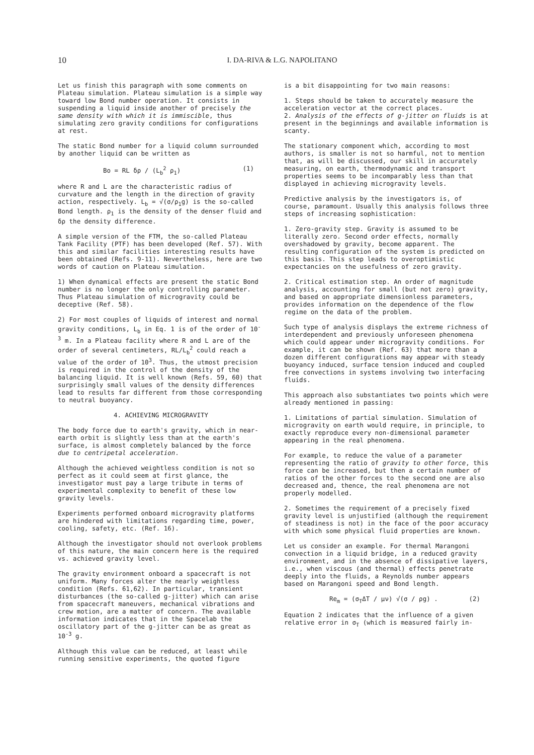10
I. DA-RIVA & L.G. NAPOLITANO
Let us finish this paragraph with some comments on Plateau simulation. Plateau simulation is a simple way toward low Bond number operation. It consists in suspending a liquid inside another of precisely the same density with which it is immiscible, thus simulating zero gravity conditions for configurations at rest.
The static Bond number for a liquid column surrounded by another liquid can be written as
Bo = RL δρ / (L<sub>b</sub><sup>2</sup> ρ<sub>1</sub>) (1)
where R and L are the characteristic radius of curvature and the length in the direction of gravity action, respectively. L<sub>b</sub> = √(σ/ρ<sub>1</sub>g) is the so-called Bond length. ρ<sub>1</sub> is the density of the denser fluid and δρ the density difference.
A simple version of the FTM, the so-called Plateau Tank Facility (PTF) has been developed (Ref. 57). With this and similar facilities interesting results have been obtained (Refs. 9-11). Nevertheless, here are two words of caution on Plateau simulation.
1) When dynamical effects are present the static Bond number is no longer the only controlling parameter. Thus Plateau simulation of microgravity could be deceptive (Ref. 58).
2) For most couples of liquids of interest and normal gravity conditions, L<sub>b</sub> in Eq. 1 is of the order of 10<sup>-3</sup> m. In a Plateau facility where R and L are of the order of several centimeters, RL/L<sub>b</sub><sup>2</sup> could reach a value of the order of 10<sup>3</sup>. Thus, the utmost precision is required in the control of the density of the balancing liquid. It is well known (Refs. 59, 60) that surprisingly small values of the density differences lead to results far different from those corresponding to neutral buoyancy.
4. ACHIEVING MICROGRAVITY
The body force due to earth's gravity, which in near-earth orbit is slightly less than at the earth's surface, is almost completely balanced by the force due to centripetal acceleration.
Although the achieved weightless condition is not so perfect as it could seem at first glance, the investigator must pay a large tribute in terms of experimental complexity to benefit of these low gravity levels.
Experiments performed onboard microgravity platforms are hindered with limitations regarding time, power, cooling, safety, etc. (Ref. 16).
Although the investigator should not overlook problems of this nature, the main concern here is the required vs. achieved gravity level.
The gravity environment onboard a spacecraft is not uniform. Many forces alter the nearly weightless condition (Refs. 61,62). In particular, transient disturbances (the so-called g-jitter) which can arise from spacecraft maneuvers, mechanical vibrations and crew motion, are a matter of concern. The available information indicates that in the Spacelab the oscillatory part of the g-jitter can be as great as 10<sup>-3</sup> g.
Although this value can be reduced, at least while running sensitive experiments, the quoted figure
is a bit disappointing for two main reasons:
1. Steps should be taken to accurately measure the acceleration vector at the correct places.
2. Analysis of the effects of g-jitter on fluids is at present in the beginnings and available information is scanty.
The stationary component which, according to most authors, is smaller is not so harmful, not to mention that, as will be discussed, our skill in accurately measuring, on earth, thermodynamic and transport properties seems to be incomparably less than that displayed in achieving microgravity levels.
Predictive analysis by the investigators is, of course, paramount. Usually this analysis follows three steps of increasing sophistication:
1. Zero-gravity step. Gravity is assumed to be literally zero. Second order effects, normally overshadowed by gravity, become apparent. The resulting configuration of the system is predicted on this basis. This step leads to overoptimistic expectancies on the usefulness of zero gravity.
2. Critical estimation step. An order of magnitude analysis, accounting for small (but not zero) gravity, and based on appropriate dimensionless parameters, provides information on the dependence of the flow regime on the data of the problem.
Such type of analysis displays the extreme richness of interdependent and previously unforeseen phenomena which could appear under microgravity conditions. For example, it can be shown (Ref. 63) that more than a dozen different configurations may appear with steady buoyancy induced, surface tension induced and coupled free convections in systems involving two interfacing fluids.
This approach also substantiates two points which were already mentioned in passing:
1. Limitations of partial simulation. Simulation of microgravity on earth would require, in principle, to exactly reproduce every non-dimensional parameter appearing in the real phenomena.
For example, to reduce the value of a parameter representing the ratio of gravity to other force, this force can be increased, but then a certain number of ratios of the other forces to the second one are also decreased and, thence, the real phenomena are not properly modelled.
2. Sometimes the requirement of a precisely fixed gravity level is unjustified (although the requirement of steadiness is not) in the face of the poor accuracy with which some physical fluid properties are known.
Let us consider an example. For thermal Marangoni convection in a liquid bridge, in a reduced gravity environment, and in the absence of dissipative layers, i.e., when viscous (and thermal) effects penetrate deeply into the fluids, a Reynolds number appears based on Marangoni speed and Bond length.
Re<sub>m</sub> = (σ<sub>T</sub>ΔT / μν) √(σ / ρg) . (2)
Equation 2 indicates that the influence of a given relative error in σ<sub>T</sub> (which is measured fairly in-